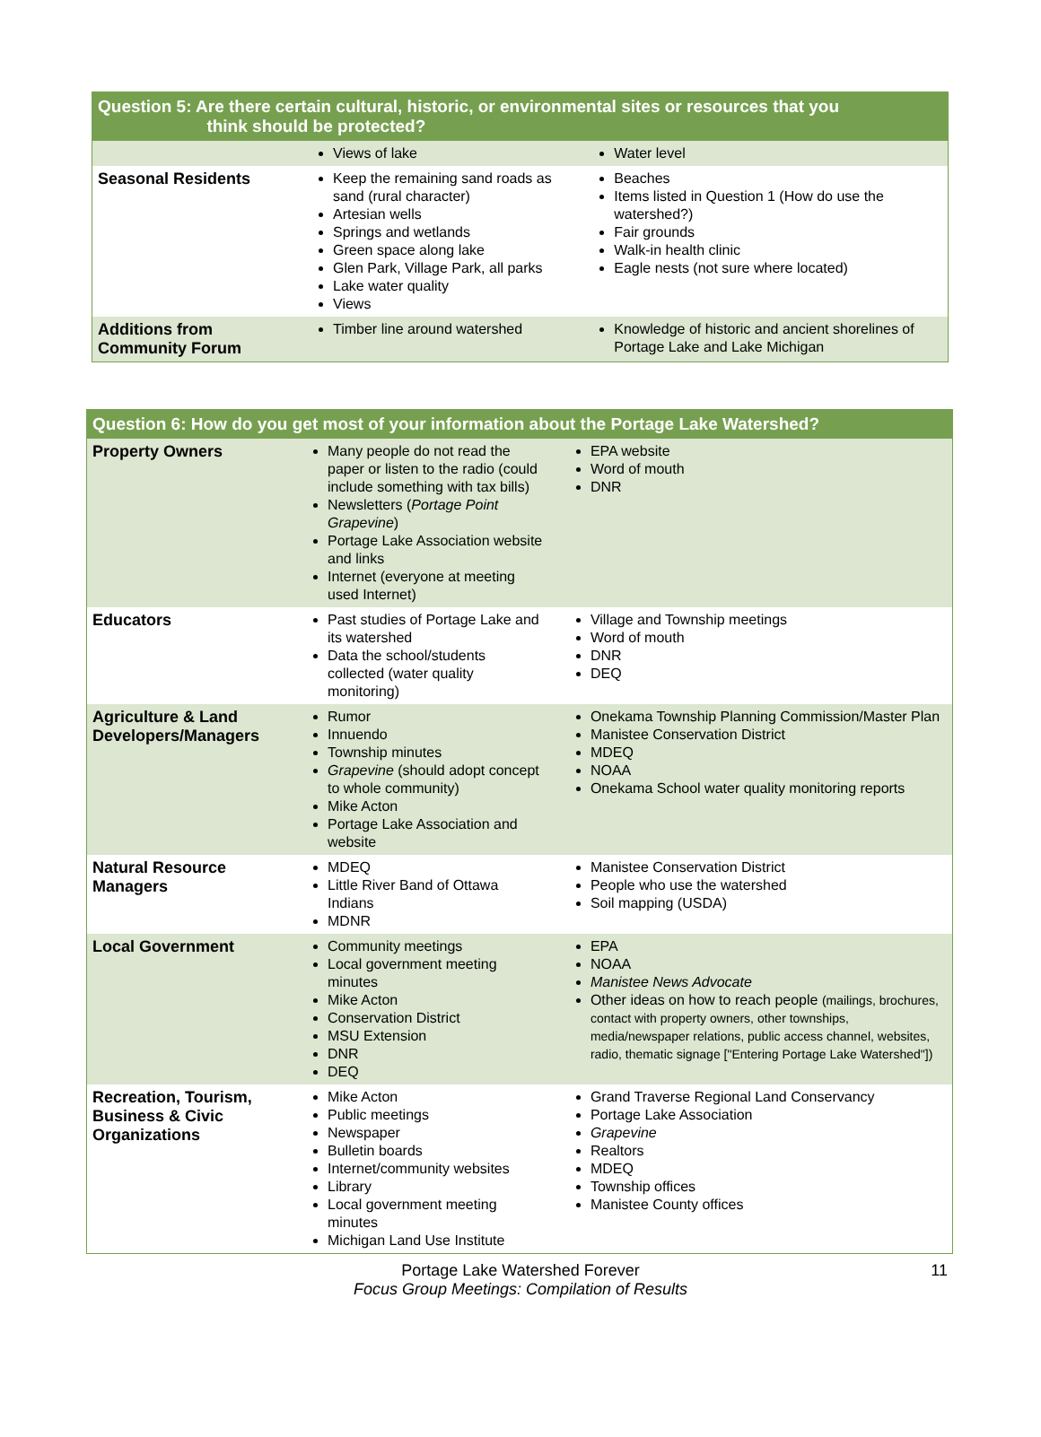| Question 5: Are there certain cultural, historic, or environmental sites or resources that you think should be protected? | | |
| --- | --- | --- |
| | Views of lake | Water level |
| Seasonal Residents | Keep the remaining sand roads as sand (rural character) Artesian wells Springs and wetlands Green space along lake Glen Park, Village Park, all parks Lake water quality Views | Beaches Items listed in Question 1 (How do use the watershed?) Fair grounds Walk-in health clinic Eagle nests (not sure where located) |
| Additions from Community Forum | Timber line around watershed | Knowledge of historic and ancient shorelines of Portage Lake and Lake Michigan |
| Question 6: How do you get most of your information about the Portage Lake Watershed? | | |
| --- | --- | --- |
| Property Owners | Many people do not read the paper or listen to the radio (could include something with tax bills) Newsletters ( Portage Point Grapevine ) Portage Lake Association website and links Internet (everyone at meeting used Internet) | EPA website Word of mouth DNR |
| Educators | Past studies of Portage Lake and its watershed Data the school/students collected (water quality monitoring) | Village and Township meetings Word of mouth DNR DEQ |
| Agriculture & Land Developers/Managers | Rumor Innuendo Township minutes Grapevine (should adopt concept to whole community) Mike Acton Portage Lake Association and website | Onekama Township Planning Commission/Master Plan Manistee Conservation District MDEQ NOAA Onekama School water quality monitoring reports |
| Natural Resource Managers | MDEQ Little River Band of Ottawa Indians MDNR | Manistee Conservation District People who use the watershed Soil mapping (USDA) |
| Local Government | Community meetings Local government meeting minutes Mike Acton Conservation District MSU Extension DNR DEQ | EPA NOAA Manistee News Advocate Other ideas on how to reach people (mailings, brochures, contact with property owners, other townships, media/newspaper relations, public access channel, websites, radio, thematic signage ["Entering Portage Lake Watershed"]) |
| Recreation, Tourism, Business & Civic Organizations | Mike Acton Public meetings Newspaper Bulletin boards Internet/community websites Library Local government meeting minutes Michigan Land Use Institute | Grand Traverse Regional Land Conservancy Portage Lake Association Grapevine Realtors MDEQ Township offices Manistee County offices |
Portage Lake Watershed Forever
Focus Group Meetings: Compilation of Results
11